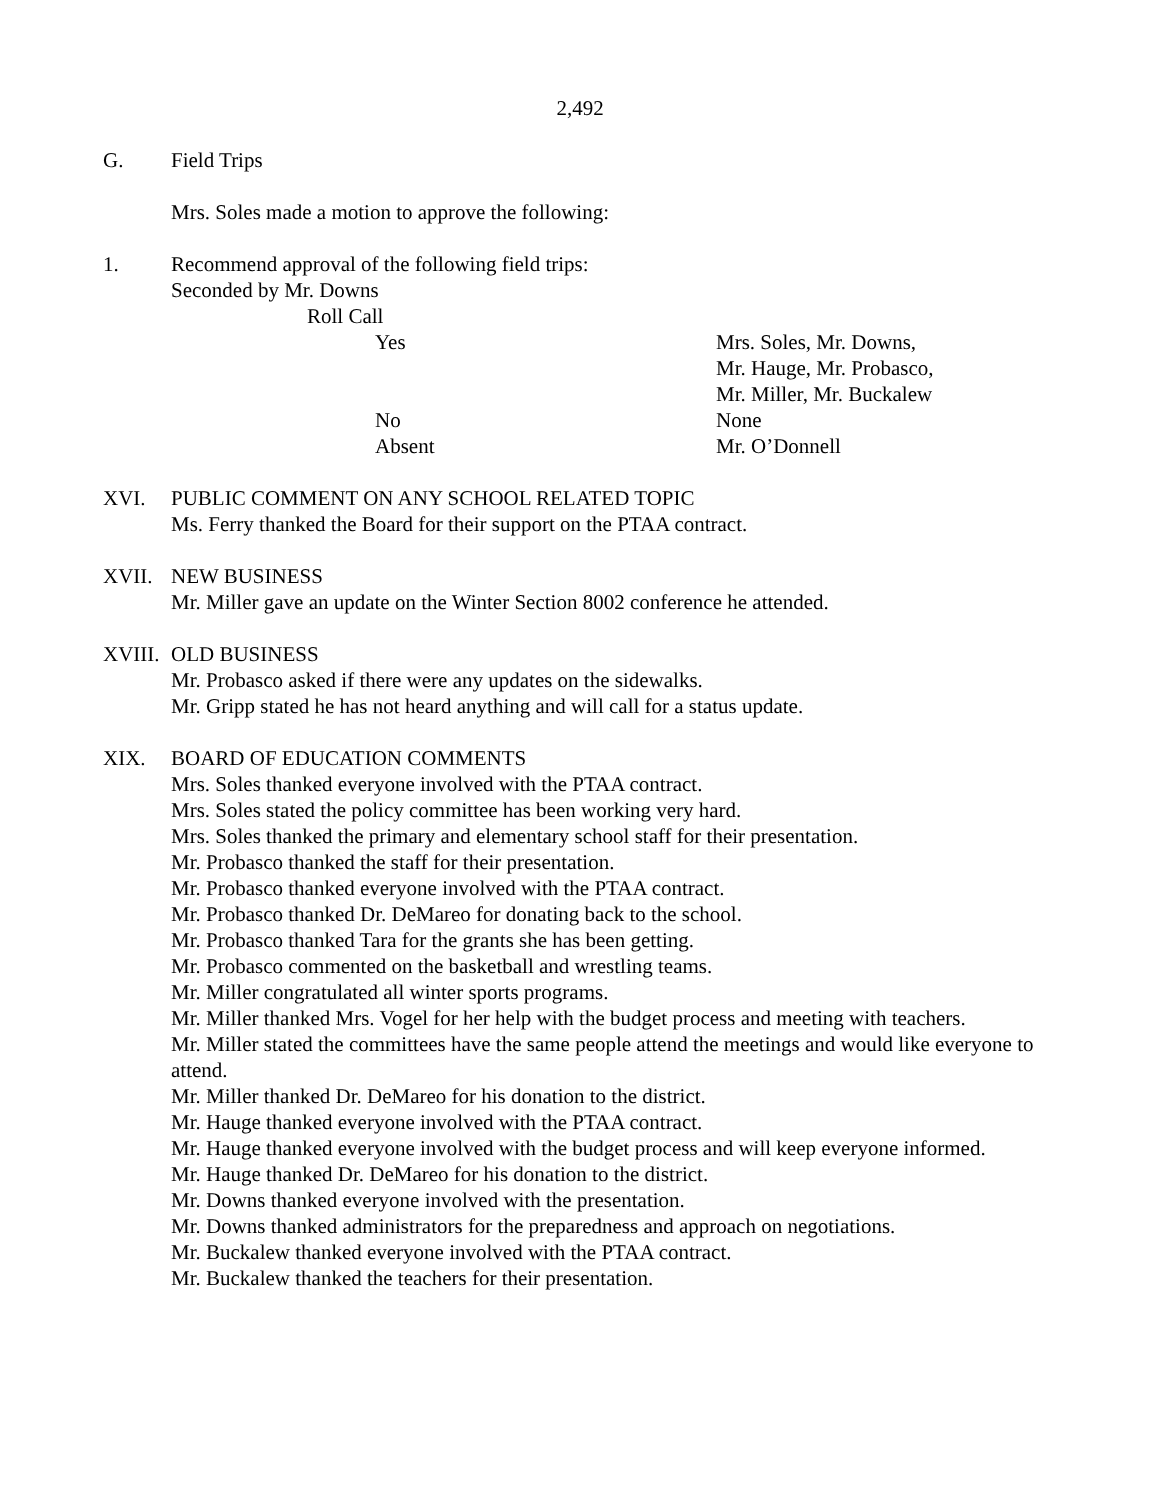2,492
G. Field Trips
Mrs. Soles made a motion to approve the following:
1. Recommend approval of the following field trips:
Seconded by Mr. Downs
Roll Call
Yes Mrs. Soles, Mr. Downs,
Mr. Hauge, Mr. Probasco,
Mr. Miller, Mr. Buckalew
No None
Absent Mr. O’Donnell
XVI. PUBLIC COMMENT ON ANY SCHOOL RELATED TOPIC
Ms. Ferry thanked the Board for their support on the PTAA contract.
XVII. NEW BUSINESS
Mr. Miller gave an update on the Winter Section 8002 conference he attended.
XVIII.
OLD BUSINESS
Mr. Probasco asked if there were any updates on the sidewalks.
Mr. Gripp stated he has not heard anything and will call for a status update.
XIX. BOARD OF EDUCATION COMMENTS
Mrs. Soles thanked everyone involved with the PTAA contract.
Mrs. Soles stated the policy committee has been working very hard.
Mrs. Soles thanked the primary and elementary school staff for their presentation.
Mr. Probasco thanked the staff for their presentation.
Mr. Probasco thanked everyone involved with the PTAA contract.
Mr. Probasco thanked Dr. DeMareo for donating back to the school.
Mr. Probasco thanked Tara for the grants she has been getting.
Mr. Probasco commented on the basketball and wrestling teams.
Mr. Miller congratulated all winter sports programs.
Mr. Miller thanked Mrs. Vogel for her help with the budget process and meeting with teachers.
Mr. Miller stated the committees have the same people attend the meetings and would like everyone to attend.
Mr. Miller thanked Dr. DeMareo for his donation to the district.
Mr. Hauge thanked everyone involved with the PTAA contract.
Mr. Hauge thanked everyone involved with the budget process and will keep everyone informed.
Mr. Hauge thanked Dr. DeMareo for his donation to the district.
Mr. Downs thanked everyone involved with the presentation.
Mr. Downs thanked administrators for the preparedness and approach on negotiations.
Mr. Buckalew thanked everyone involved with the PTAA contract.
Mr. Buckalew thanked the teachers for their presentation.